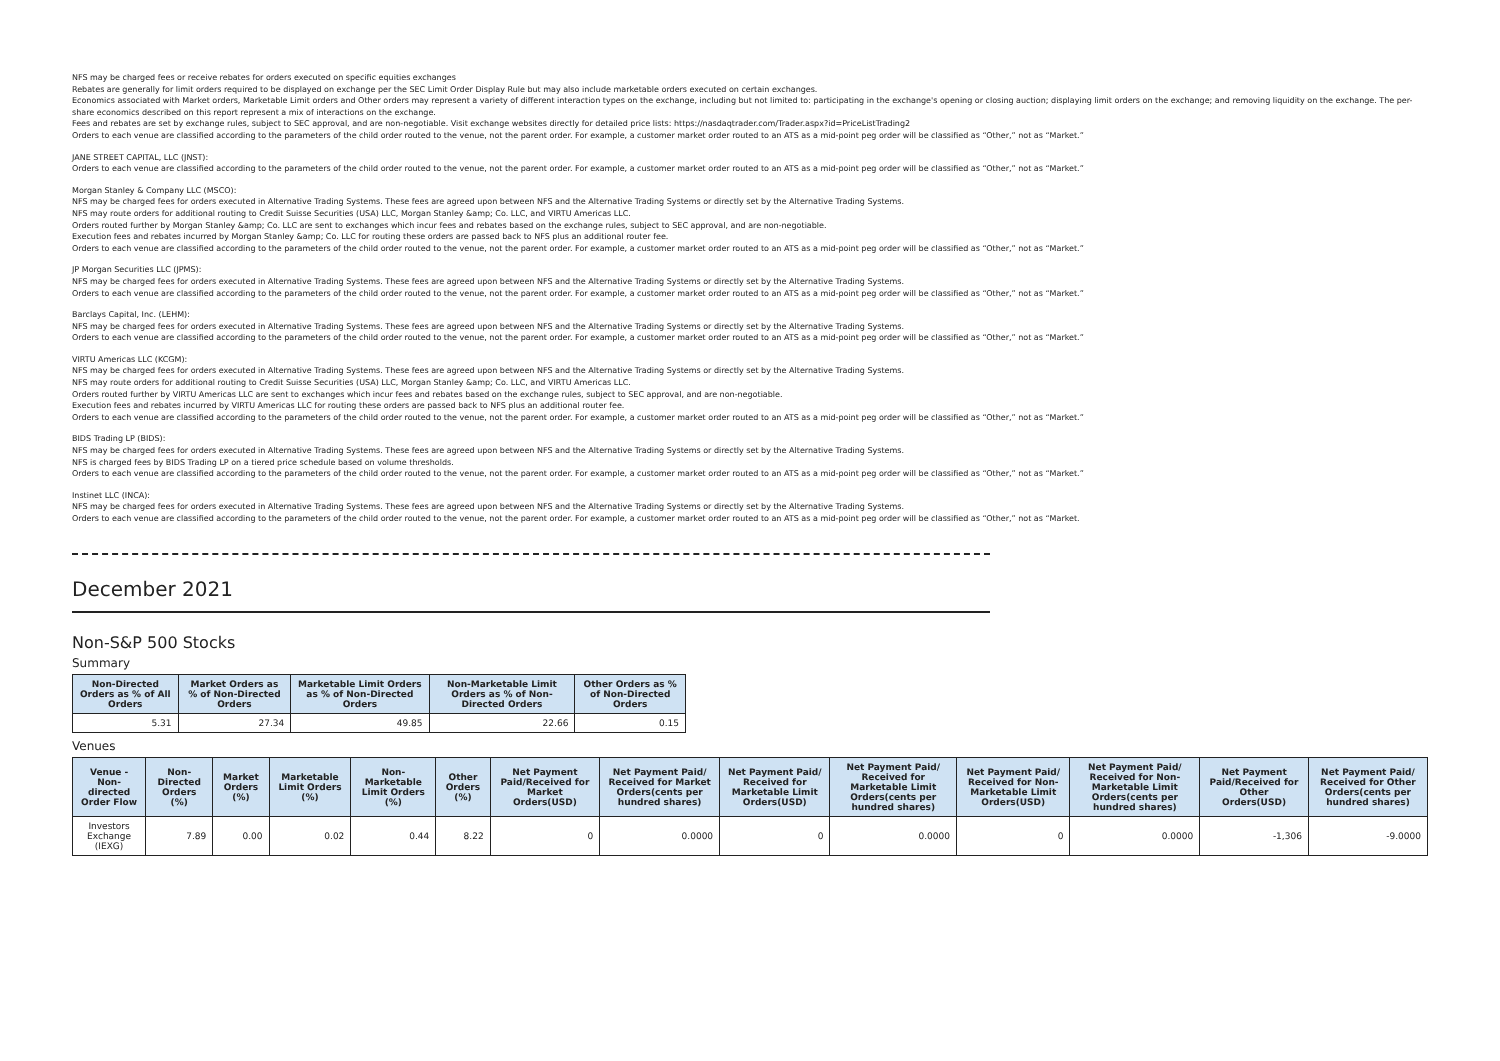NFS may be charged fees or receive rebates for orders executed on specific equities exchanges
Rebates are generally for limit orders required to be displayed on exchange per the SEC Limit Order Display Rule but may also include marketable orders executed on certain exchanges.
Economics associated with Market orders, Marketable Limit orders and Other orders may represent a variety of different interaction types on the exchange, including but not limited to: participating in the exchange's opening or closing auction; displaying limit orders on the exchange; and removing liquidity on the exchange. The per-share economics described on this report represent a mix of interactions on the exchange.
Fees and rebates are set by exchange rules, subject to SEC approval, and are non-negotiable. Visit exchange websites directly for detailed price lists: https://nasdaqtrader.com/Trader.aspx?id=PriceListTrading2
Orders to each venue are classified according to the parameters of the child order routed to the venue, not the parent order. For example, a customer market order routed to an ATS as a mid-point peg order will be classified as “Other,” not as “Market.”
JANE STREET CAPITAL, LLC (JNST):
Orders to each venue are classified according to the parameters of the child order routed to the venue, not the parent order. For example, a customer market order routed to an ATS as a mid-point peg order will be classified as “Other,” not as “Market.”
Morgan Stanley & Company LLC (MSCO):
NFS may be charged fees for orders executed in Alternative Trading Systems. These fees are agreed upon between NFS and the Alternative Trading Systems or directly set by the Alternative Trading Systems.
NFS may route orders for additional routing to Credit Suisse Securities (USA) LLC, Morgan Stanley &amp; Co. LLC, and VIRTU Americas LLC.
Orders routed further by Morgan Stanley &amp; Co. LLC are sent to exchanges which incur fees and rebates based on the exchange rules, subject to SEC approval, and are non-negotiable.
Execution fees and rebates incurred by Morgan Stanley &amp; Co. LLC for routing these orders are passed back to NFS plus an additional router fee.
Orders to each venue are classified according to the parameters of the child order routed to the venue, not the parent order. For example, a customer market order routed to an ATS as a mid-point peg order will be classified as “Other,” not as “Market.”
JP Morgan Securities LLC (JPMS):
NFS may be charged fees for orders executed in Alternative Trading Systems. These fees are agreed upon between NFS and the Alternative Trading Systems or directly set by the Alternative Trading Systems.
Orders to each venue are classified according to the parameters of the child order routed to the venue, not the parent order. For example, a customer market order routed to an ATS as a mid-point peg order will be classified as “Other,” not as “Market.”
Barclays Capital, Inc. (LEHM):
NFS may be charged fees for orders executed in Alternative Trading Systems. These fees are agreed upon between NFS and the Alternative Trading Systems or directly set by the Alternative Trading Systems.
Orders to each venue are classified according to the parameters of the child order routed to the venue, not the parent order. For example, a customer market order routed to an ATS as a mid-point peg order will be classified as “Other,” not as “Market.”
VIRTU Americas LLC (KCGM):
NFS may be charged fees for orders executed in Alternative Trading Systems. These fees are agreed upon between NFS and the Alternative Trading Systems or directly set by the Alternative Trading Systems.
NFS may route orders for additional routing to Credit Suisse Securities (USA) LLC, Morgan Stanley &amp; Co. LLC, and VIRTU Americas LLC.
Orders routed further by VIRTU Americas LLC are sent to exchanges which incur fees and rebates based on the exchange rules, subject to SEC approval, and are non-negotiable.
Execution fees and rebates incurred by VIRTU Americas LLC for routing these orders are passed back to NFS plus an additional router fee.
Orders to each venue are classified according to the parameters of the child order routed to the venue, not the parent order. For example, a customer market order routed to an ATS as a mid-point peg order will be classified as “Other,” not as “Market.”
BIDS Trading LP (BIDS):
NFS may be charged fees for orders executed in Alternative Trading Systems. These fees are agreed upon between NFS and the Alternative Trading Systems or directly set by the Alternative Trading Systems.
NFS is charged fees by BIDS Trading LP on a tiered price schedule based on volume thresholds.
Orders to each venue are classified according to the parameters of the child order routed to the venue, not the parent order. For example, a customer market order routed to an ATS as a mid-point peg order will be classified as “Other,” not as “Market.”
Instinet LLC (INCA):
NFS may be charged fees for orders executed in Alternative Trading Systems. These fees are agreed upon between NFS and the Alternative Trading Systems or directly set by the Alternative Trading Systems.
Orders to each venue are classified according to the parameters of the child order routed to the venue, not the parent order. For example, a customer market order routed to an ATS as a mid-point peg order will be classified as “Other,” not as “Market.
December 2021
Non-S&P 500 Stocks
Summary
| Non-Directed Orders as % of All Orders | Market Orders as % of Non-Directed Orders | Marketable Limit Orders as % of Non-Directed Orders | Non-Marketable Limit Orders as % of Non-Directed Orders | Other Orders as % of Non-Directed Orders |
| --- | --- | --- | --- | --- |
| 5.31 | 27.34 | 49.85 | 22.66 | 0.15 |
Venues
| Venue - Non-directed Order Flow | Non-Directed Orders (%) | Market Orders (%) | Marketable Limit Orders (%) | Non-Marketable Limit Orders (%) | Other Orders (%) | Net Payment Paid/Received for Market Orders(USD) | Net Payment Paid/ Received for Market Orders(cents per hundred shares) | Net Payment Paid/ Received for Marketable Limit Orders(USD) | Net Payment Paid/ Received for Marketable Limit Orders(cents per hundred shares) | Net Payment Paid/ Received for Non-Marketable Limit Orders(USD) | Net Payment Paid/ Received for Non-Marketable Limit Orders(cents per hundred shares) | Net Payment Paid/Received for Other Orders(USD) | Net Payment Paid/ Received for Other Orders(cents per hundred shares) |
| --- | --- | --- | --- | --- | --- | --- | --- | --- | --- | --- | --- | --- | --- |
| Investors Exchange (IEXG) | 7.89 | 0.00 | 0.02 | 0.44 | 8.22 | 0 | 0.0000 | 0 | 0.0000 | 0 | 0.0000 | -1,306 | -9.0000 |